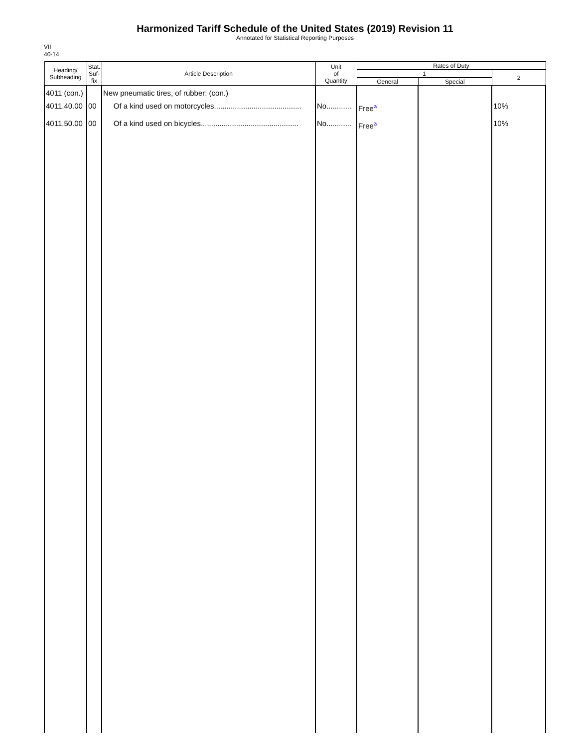Harmonized Tariff Schedule of the United States (2019) Revision 11
Annotated for Statistical Reporting Purposes
VII
40-14
| Heading/ Subheading | Stat. Suf- fix | Article Description | Unit of Quantity | Rates of Duty | | |
| --- | --- | --- | --- | --- | --- | --- |
| | | | | 1 | | 2 |
| | | | | General | Special | |
| 4011 (con.) 4011.40.00 | 00 | New pneumatic tires, of rubber: (con.) Of a kind used on motorcycles.......................................... | No............ | Free<sup>2/</sup> | | 10% |
| 4011.50.00 | 00 | Of a kind used on bicycles............................................... | No............ | Free<sup>2/</sup> | | 10% |